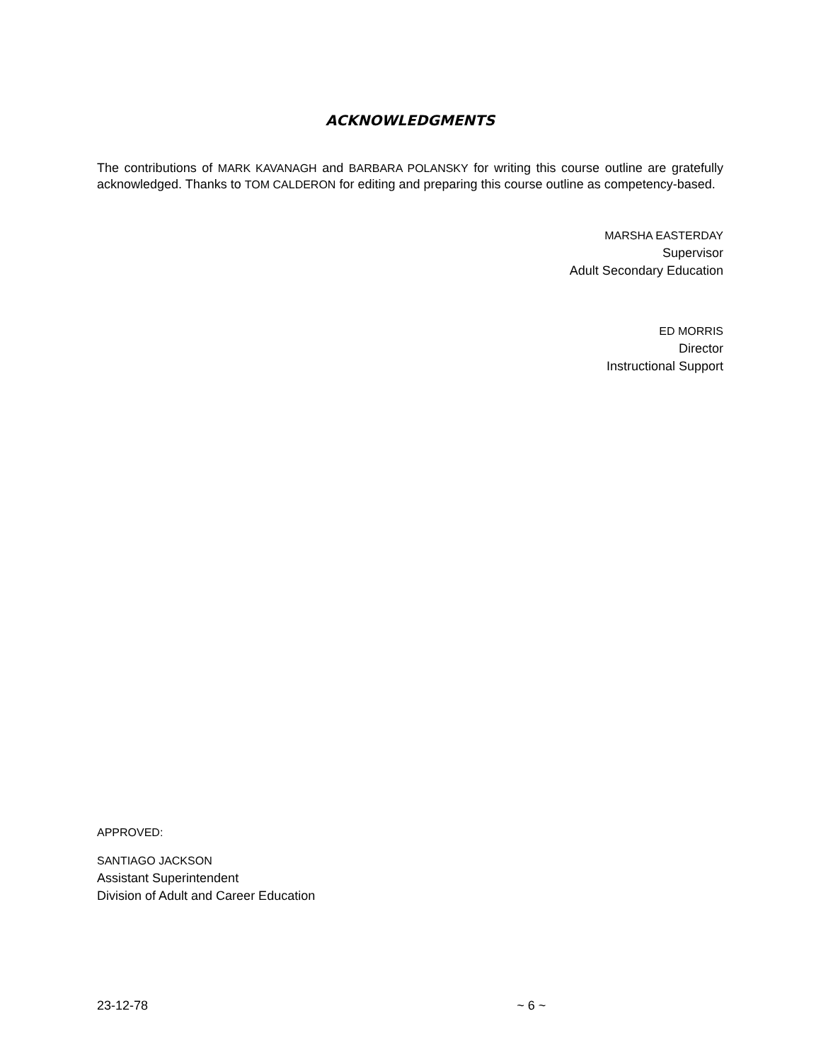ACKNOWLEDGMENTS
The contributions of MARK KAVANAGH and BARBARA POLANSKY for writing this course outline are gratefully acknowledged. Thanks to TOM CALDERON for editing and preparing this course outline as competency-based.
MARSHA EASTERDAY
Supervisor
Adult Secondary Education
ED MORRIS
Director
Instructional Support
APPROVED:
SANTIAGO JACKSON
Assistant Superintendent
Division of Adult and Career Education
23-12-78 ~ 6 ~